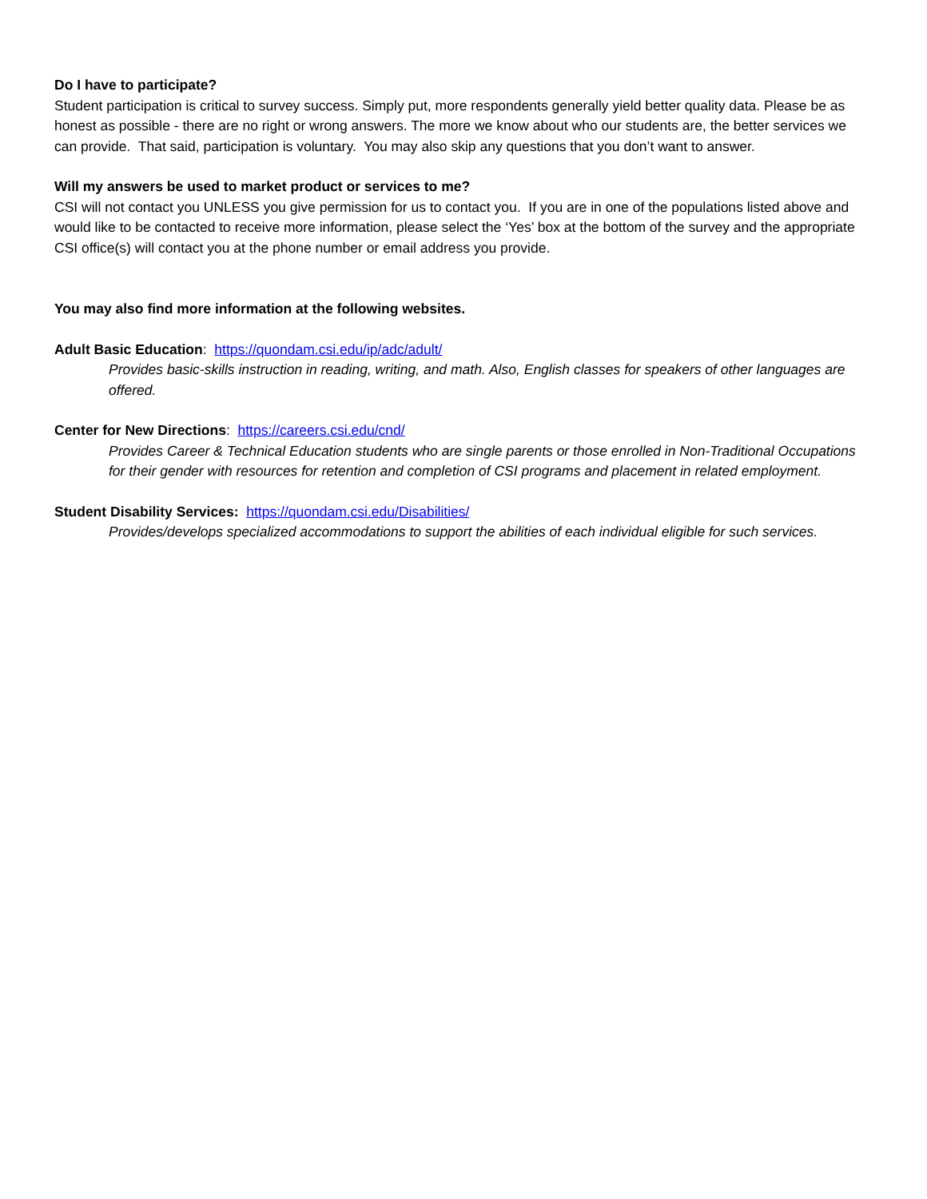Do I have to participate?
Student participation is critical to survey success. Simply put, more respondents generally yield better quality data. Please be as honest as possible - there are no right or wrong answers. The more we know about who our students are, the better services we can provide. That said, participation is voluntary. You may also skip any questions that you don’t want to answer.
Will my answers be used to market product or services to me?
CSI will not contact you UNLESS you give permission for us to contact you. If you are in one of the populations listed above and would like to be contacted to receive more information, please select the ‘Yes’ box at the bottom of the survey and the appropriate CSI office(s) will contact you at the phone number or email address you provide.
You may also find more information at the following websites.
Adult Basic Education: https://quondam.csi.edu/ip/adc/adult/
Provides basic-skills instruction in reading, writing, and math. Also, English classes for speakers of other languages are offered.
Center for New Directions: https://careers.csi.edu/cnd/
Provides Career & Technical Education students who are single parents or those enrolled in Non-Traditional Occupations for their gender with resources for retention and completion of CSI programs and placement in related employment.
Student Disability Services: https://quondam.csi.edu/Disabilities/
Provides/develops specialized accommodations to support the abilities of each individual eligible for such services.